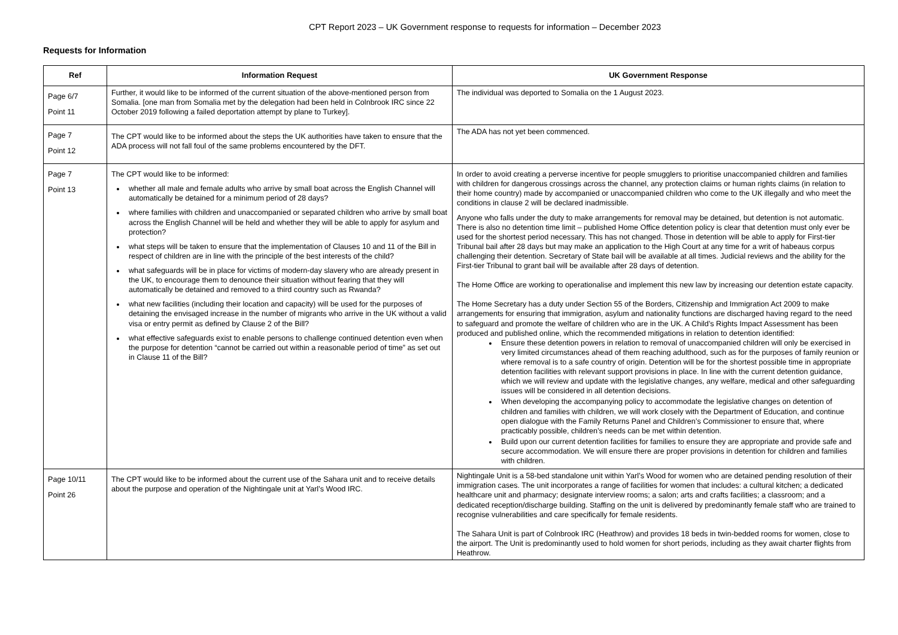CPT Report 2023 – UK Government response to requests for information – December 2023
Requests for Information
| Ref | Information Request | UK Government Response |
| --- | --- | --- |
| Page 6/7 Point 11 | Further, it would like to be informed of the current situation of the above-mentioned person from Somalia. [one man from Somalia met by the delegation had been held in Colnbrook IRC since 22 October 2019 following a failed deportation attempt by plane to Turkey]. | The individual was deported to Somalia on the 1 August 2023. |
| Page 7 Point 12 | The CPT would like to be informed about the steps the UK authorities have taken to ensure that the ADA process will not fall foul of the same problems encountered by the DFT. | The ADA has not yet been commenced. |
| Page 7 Point 13 | The CPT would like to be informed: whether all male and female adults who arrive by small boat across the English Channel will automatically be detained for a minimum period of 28 days? where families with children and unaccompanied or separated children who arrive by small boat across the English Channel will be held and whether they will be able to apply for asylum and protection? what steps will be taken to ensure that the implementation of Clauses 10 and 11 of the Bill in respect of children are in line with the principle of the best interests of the child? what safeguards will be in place for victims of modern-day slavery who are already present in the UK, to encourage them to denounce their situation without fearing that they will automatically be detained and removed to a third country such as Rwanda? what new facilities (including their location and capacity) will be used for the purposes of detaining the envisaged increase in the number of migrants who arrive in the UK without a valid visa or entry permit as defined by Clause 2 of the Bill? what effective safeguards exist to enable persons to challenge continued detention even when the purpose for detention “cannot be carried out within a reasonable period of time” as set out in Clause 11 of the Bill? | In order to avoid creating a perverse incentive for people smugglers to prioritise unaccompanied children and families with children for dangerous crossings across the channel, any protection claims or human rights claims (in relation to their home country) made by accompanied or unaccompanied children who come to the UK illegally and who meet the conditions in clause 2 will be declared inadmissible. Anyone who falls under the duty to make arrangements for removal may be detained, but detention is not automatic. There is also no detention time limit – published Home Office detention policy is clear that detention must only ever be used for the shortest period necessary. This has not changed. Those in detention will be able to apply for First-tier Tribunal bail after 28 days but may make an application to the High Court at any time for a writ of habeaus corpus challenging their detention. Secretary of State bail will be available at all times. Judicial reviews and the ability for the First-tier Tribunal to grant bail will be available after 28 days of detention. The Home Office are working to operationalise and implement this new law by increasing our detention estate capacity. The Home Secretary has a duty under Section 55 of the Borders, Citizenship and Immigration Act 2009 to make arrangements for ensuring that immigration, asylum and nationality functions are discharged having regard to the need to safeguard and promote the welfare of children who are in the UK. A Child’s Rights Impact Assessment has been produced and published online, which the recommended mitigations in relation to detention identified: Ensure these detention powers in relation to removal of unaccompanied children will only be exercised in very limited circumstances ahead of them reaching adulthood, such as for the purposes of family reunion or where removal is to a safe country of origin. Detention will be for the shortest possible time in appropriate detention facilities with relevant support provisions in place. In line with the current detention guidance, which we will review and update with the legislative changes, any welfare, medical and other safeguarding issues will be considered in all detention decisions. When developing the accompanying policy to accommodate the legislative changes on detention of children and families with children, we will work closely with the Department of Education, and continue open dialogue with the Family Returns Panel and Children’s Commissioner to ensure that, where practicably possible, children’s needs can be met within detention. Build upon our current detention facilities for families to ensure they are appropriate and provide safe and secure accommodation. We will ensure there are proper provisions in detention for children and families with children. |
| Page 10/11 Point 26 | The CPT would like to be informed about the current use of the Sahara unit and to receive details about the purpose and operation of the Nightingale unit at Yarl’s Wood IRC. | Nightingale Unit is a 58-bed standalone unit within Yarl’s Wood for women who are detained pending resolution of their immigration cases. The unit incorporates a range of facilities for women that includes: a cultural kitchen; a dedicated healthcare unit and pharmacy; designate interview rooms; a salon; arts and crafts facilities; a classroom; and a dedicated reception/discharge building. Staffing on the unit is delivered by predominantly female staff who are trained to recognise vulnerabilities and care specifically for female residents. The Sahara Unit is part of Colnbrook IRC (Heathrow) and provides 18 beds in twin-bedded rooms for women, close to the airport. The Unit is predominantly used to hold women for short periods, including as they await charter flights from Heathrow. |